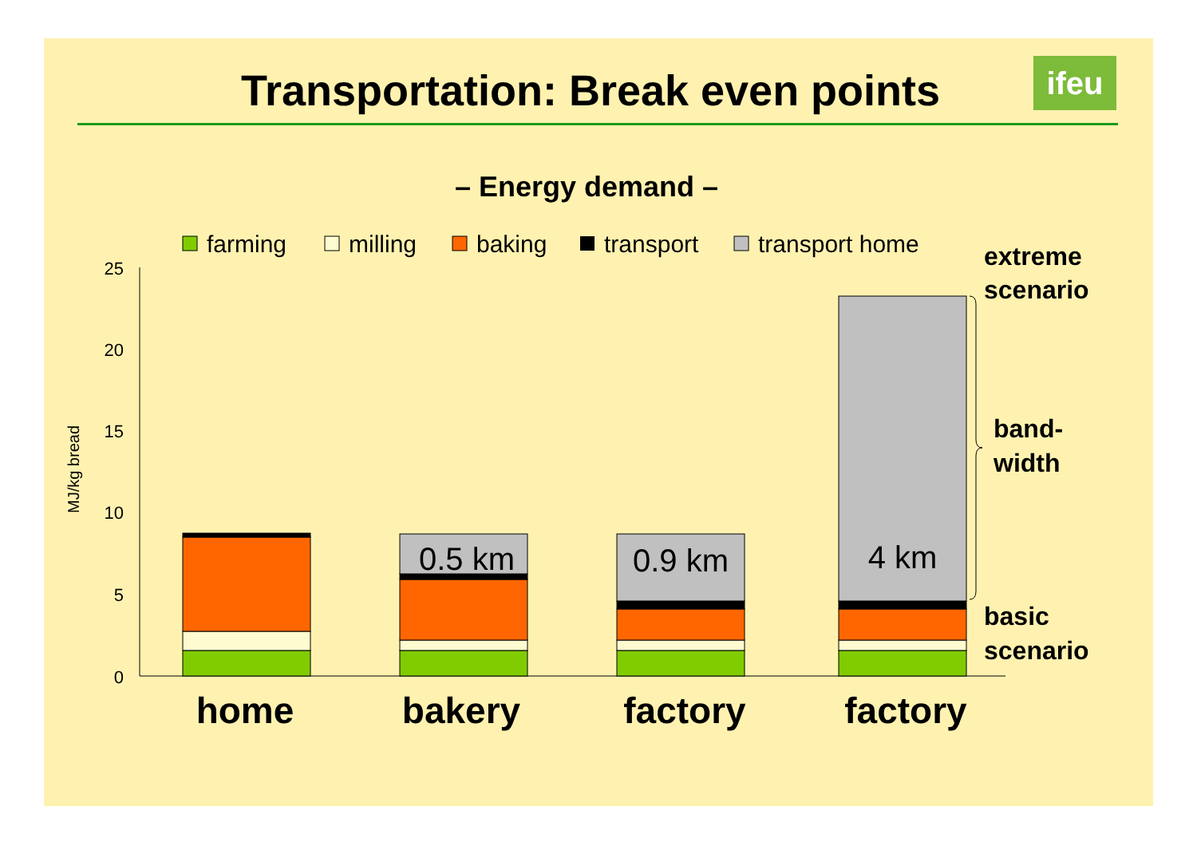Transportation: Break even points ifeu
– Energy demand –
farming
milling
baking
transport
transport home
25
20
15
10
5
0
MJ/kg bread
0.5 km
0.9 km
4 km
home
bakery
factory
factory
extreme
scenario
band-
width
basic
scenario